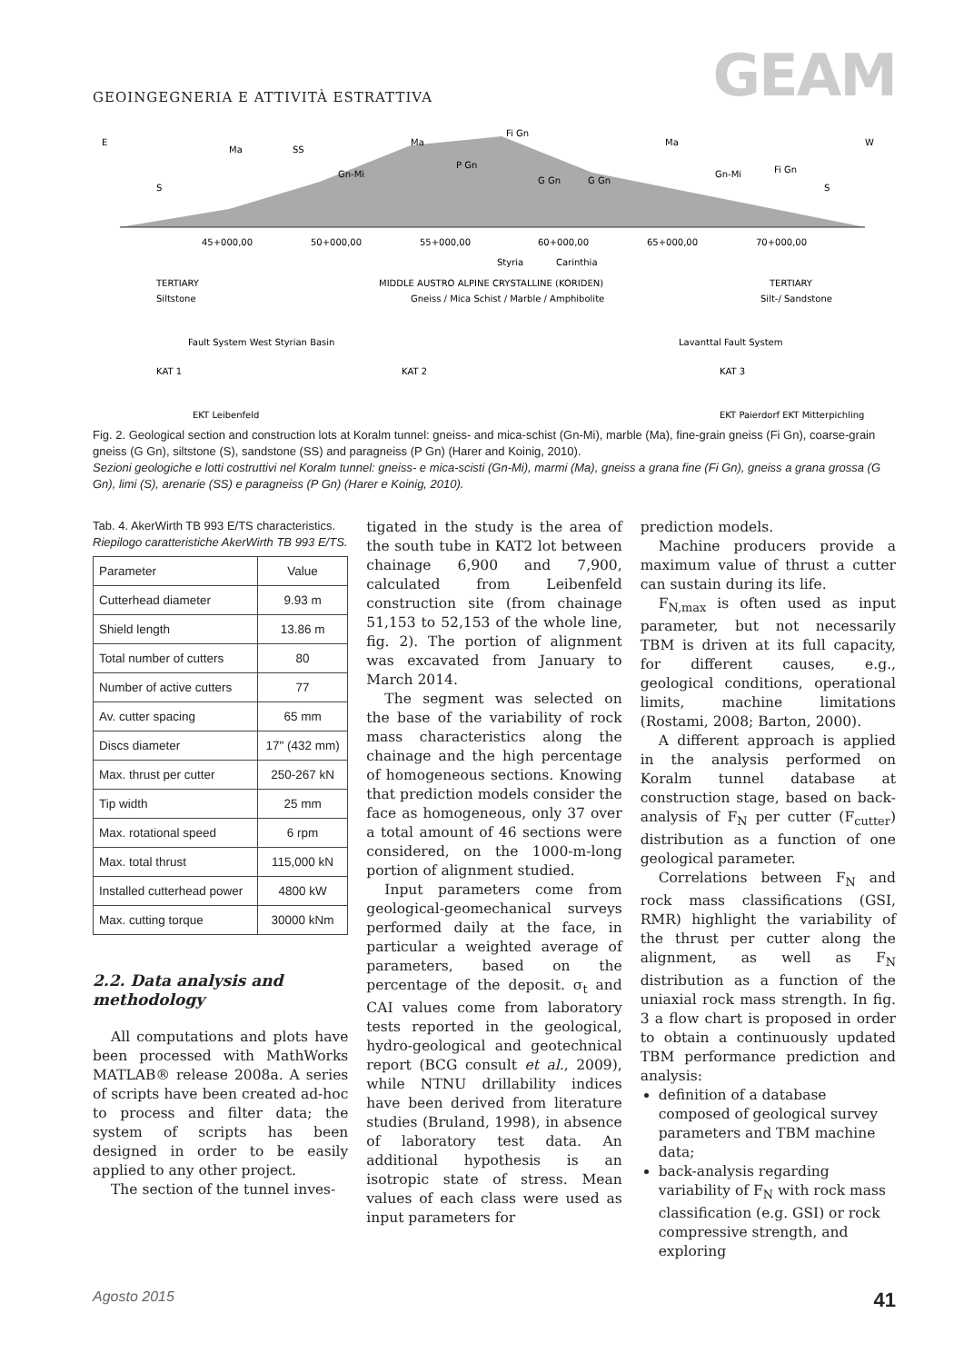GEOINGEGNERIA E ATTIVITÀ ESTRATTIVA
GEAM
E
W
Ma
SS
Ma
Fi Gn
Ma
Gn-Mi
P Gn
G Gn
G Gn
Gn-Mi
Fi Gn
S
S
45+000,00
50+000,00
55+000,00
60+000,00
65+000,00
70+000,00
Styria
Carinthia
TERTIARY
MIDDLE AUSTRO ALPINE CRYSTALLINE (KORIDEN)
TERTIARY
Siltstone
Gneiss / Mica Schist / Marble / Amphibolite
Silt-/ Sandstone
Fault System West Styrian Basin
Lavanttal Fault System
KAT 1
KAT 2
KAT 3
EKT Leibenfeld
EKT Paierdorf EKT Mitterpichling
Fig. 2. Geological section and construction lots at Koralm tunnel: gneiss- and mica-schist (Gn-Mi), marble (Ma), fine-grain gneiss (Fi Gn), coarse-grain gneiss (G Gn), siltstone (S), sandstone (SS) and paragneiss (P Gn) (Harer and Koinig, 2010).
Sezioni geologiche e lotti costruttivi nel Koralm tunnel: gneiss- e mica-scisti (Gn-Mi), marmi (Ma), gneiss a grana fine (Fi Gn), gneiss a grana grossa (G Gn), limi (S), arenarie (SS) e paragneiss (P Gn) (Harer e Koinig, 2010).
Tab. 4. AkerWirth TB 993 E/TS characteristics.
Riepilogo caratteristiche AkerWirth TB 993 E/TS.
| Parameter | Value |
| --- | --- |
| Cutterhead diameter | 9.93 m |
| Shield length | 13.86 m |
| Total number of cutters | 80 |
| Number of active cutters | 77 |
| Av. cutter spacing | 65 mm |
| Discs diameter | 17" (432 mm) |
| Max. thrust per cutter | 250-267 kN |
| Tip width | 25 mm |
| Max. rotational speed | 6 rpm |
| Max. total thrust | 115,000 kN |
| Installed cutterhead power | 4800 kW |
| Max. cutting torque | 30000 kNm |
2.2. Data analysis and methodology
All computations and plots have been processed with MathWorks MATLAB® release 2008a. A series of scripts have been created ad-hoc to process and filter data; the system of scripts has been designed in order to be easily applied to any other project.
The section of the tunnel inves-
tigated in the study is the area of the south tube in KAT2 lot between chainage 6,900 and 7,900, calculated from Leibenfeld construction site (from chainage 51,153 to 52,153 of the whole line, fig. 2). The portion of alignment was excavated from January to March 2014.
The segment was selected on the base of the variability of rock mass characteristics along the chainage and the high percentage of homogeneous sections. Knowing that prediction models consider the face as homogeneous, only 37 over a total amount of 46 sections were considered, on the 1000-m-long portion of alignment studied.
Input parameters come from geological-geomechanical surveys performed daily at the face, in particular a weighted average of parameters, based on the percentage of the deposit. σ<sub>t</sub> and CAI values come from laboratory tests reported in the geological, hydro-geological and geotechnical report (BCG consult et al., 2009), while NTNU drillability indices have been derived from literature studies (Bruland, 1998), in absence of laboratory test data. An additional hypothesis is an isotropic state of stress. Mean values of each class were used as input parameters for
prediction models.
Machine producers provide a maximum value of thrust a cutter can sustain during its life.
F<sub>N,max</sub> is often used as input parameter, but not necessarily TBM is driven at its full capacity, for different causes, e.g., geological conditions, operational limits, machine limitations (Rostami, 2008; Barton, 2000).
A different approach is applied in the analysis performed on Koralm tunnel database at construction stage, based on back-analysis of F<sub>N</sub> per cutter (F<sub>cutter</sub>) distribution as a function of one geological parameter.
Correlations between F<sub>N</sub> and rock mass classifications (GSI, RMR) highlight the variability of the thrust per cutter along the alignment, as well as F<sub>N</sub> distribution as a function of the uniaxial rock mass strength. In fig. 3 a flow chart is proposed in order to obtain a continuously updated TBM performance prediction and analysis:
definition of a database composed of geological survey parameters and TBM machine data;
back-analysis regarding variability of F<sub>N</sub> with rock mass classification (e.g. GSI) or rock compressive strength, and exploring
Agosto 2015 41